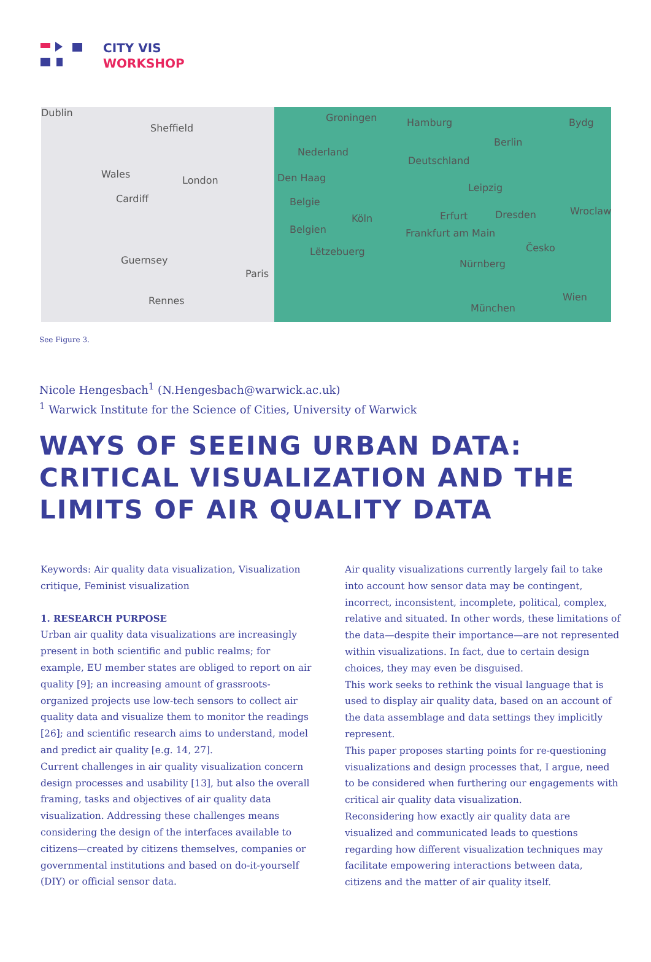CITY VIS
WORKSHOP
Dublin
Sheffield
Wales
London
Cardiff
Guernsey
Rennes
Paris
Groningen
Nederland
Den Haag
Belgie
Belgien
Lëtzebuerg
Hamburg
Berlin
Bydg
Deutschland
Leipzig
Köln Erfurt Dresden Wroclaw
Frankfurt am Main
Nürnberg
Česko
München
Wien
See Figure 3.
Nicole Hengesbach<sup>1</sup> (N.Hengesbach@warwick.ac.uk)
<sup>1</sup> Warwick Institute for the Science of Cities, University of Warwick
WAYS OF SEEING URBAN DATA:
CRITICAL VISUALIZATION AND THE
LIMITS OF AIR QUALITY DATA
Keywords: Air quality data visualization, Visualization critique, Feminist visualization
1. RESEARCH PURPOSE
Urban air quality data visualizations are increasingly present in both scientific and public realms; for example, EU member states are obliged to report on air quality [9]; an increasing amount of grassroots-organized projects use low-tech sensors to collect air quality data and visualize them to monitor the readings [26]; and scientific research aims to understand, model and predict air quality [e.g. 14, 27].
Current challenges in air quality visualization concern design processes and usability [13], but also the overall framing, tasks and objectives of air quality data visualization. Addressing these challenges means considering the design of the interfaces available to citizens—created by citizens themselves, companies or governmental institutions and based on do-it-yourself (DIY) or official sensor data.
Air quality visualizations currently largely fail to take into account how sensor data may be contingent, incorrect, inconsistent, incomplete, political, complex, relative and situated. In other words, these limitations of the data—despite their importance—are not represented within visualizations. In fact, due to certain design choices, they may even be disguised.
This work seeks to rethink the visual language that is used to display air quality data, based on an account of the data assemblage and data settings they implicitly represent.
This paper proposes starting points for re-questioning visualizations and design processes that, I argue, need to be considered when furthering our engagements with critical air quality data visualization.
Reconsidering how exactly air quality data are visualized and communicated leads to questions regarding how different visualization techniques may facilitate empowering interactions between data, citizens and the matter of air quality itself.